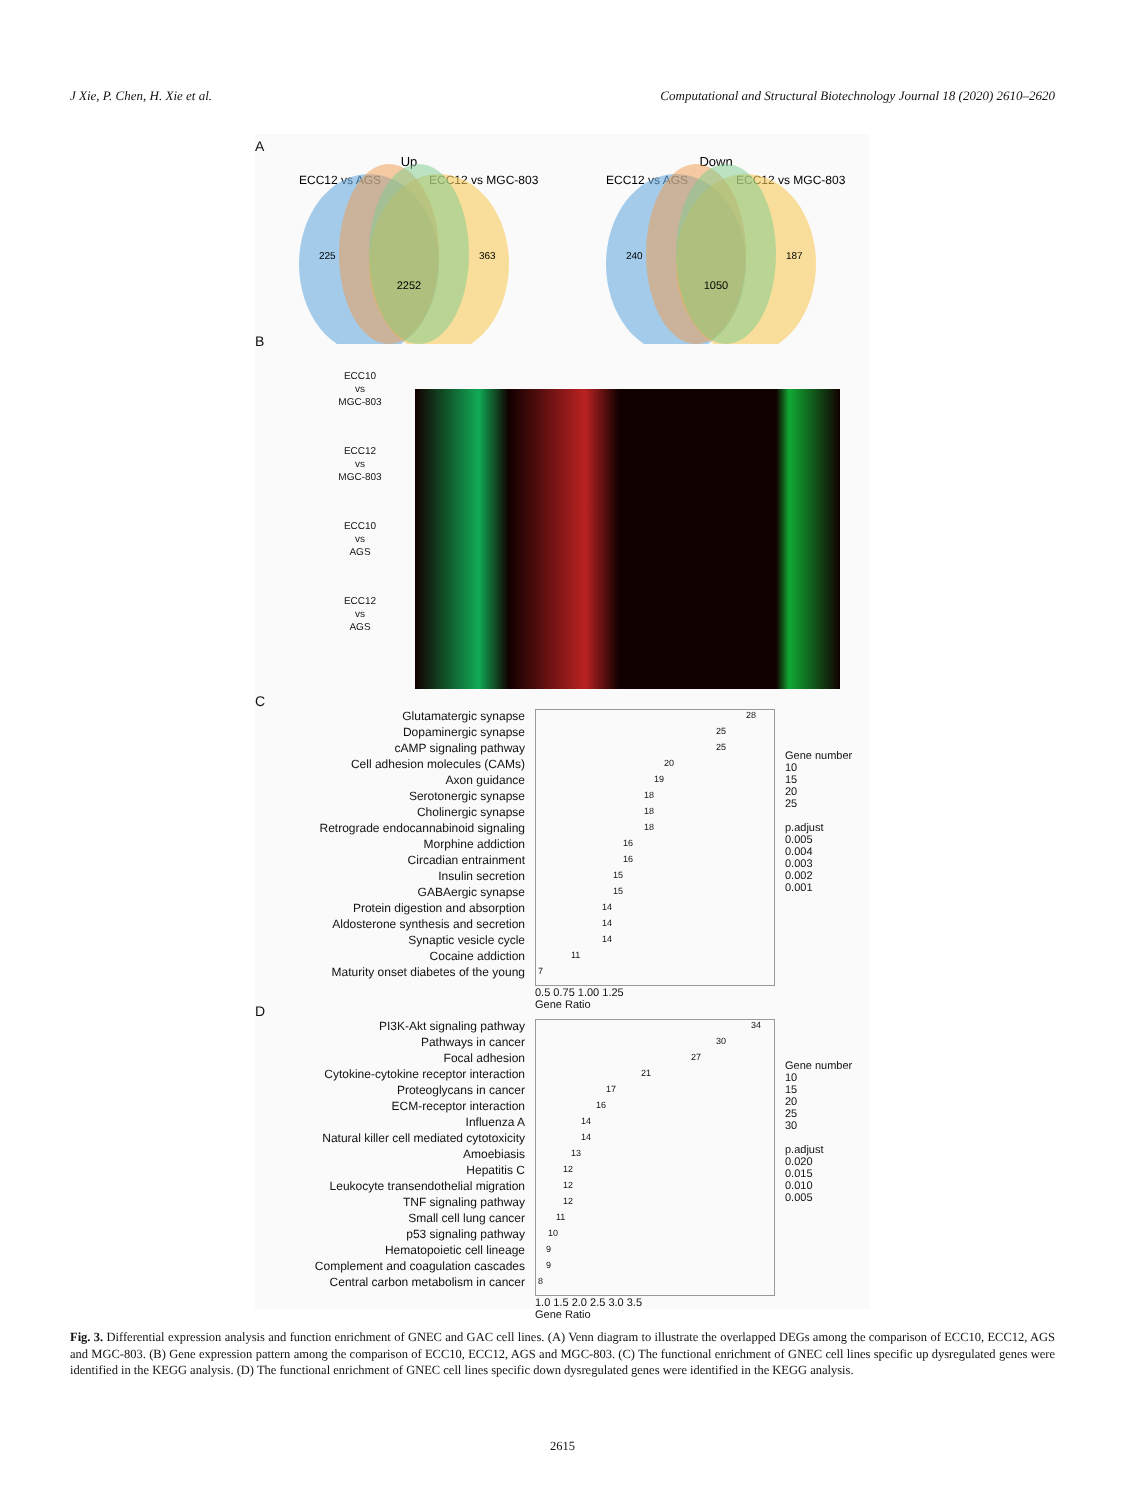J Xie, P. Chen, H. Xie et al. Computational and Structural Biotechnology Journal 18 (2020) 2610–2620
A
Up
ECC12 vs AGS
ECC12 vs MGC-803
2252
225
363
Down
ECC12 vs AGS
ECC12 vs MGC-803
1050
240
187
B
ECC10
vs
MGC-803
ECC12
vs
MGC-803
ECC10
vs
AGS
ECC12
vs
AGS
C
Glutamatergic synapse
Dopaminergic synapse
cAMP signaling pathway
Cell adhesion molecules (CAMs)
Axon guidance
Serotonergic synapse
Cholinergic synapse
Retrograde endocannabinoid signaling
Morphine addiction
Circadian entrainment
Insulin secretion
GABAergic synapse
Protein digestion and absorption
Aldosterone synthesis and secretion
Synaptic vesicle cycle
Cocaine addiction
Maturity onset diabetes of the young
28
25
25
20
19
18
18
18
16
16
15
15
14
14
14
11
7
0.5 0.75 1.00 1.25
Gene Ratio
Gene number
10
15
20
25
p.adjust
0.005
0.004
0.003
0.002
0.001
D
PI3K-Akt signaling pathway
Pathways in cancer
Focal adhesion
Cytokine-cytokine receptor interaction
Proteoglycans in cancer
ECM-receptor interaction
Influenza A
Natural killer cell mediated cytotoxicity
Amoebiasis
Hepatitis C
Leukocyte transendothelial migration
TNF signaling pathway
Small cell lung cancer
p53 signaling pathway
Hematopoietic cell lineage
Complement and coagulation cascades
Central carbon metabolism in cancer
34
30
27
21
17
16
14
14
13
12
12
12
11
10
9
9
8
1.0 1.5 2.0 2.5 3.0 3.5
Gene Ratio
Gene number
10
15
20
25
30
p.adjust
0.020
0.015
0.010
0.005
Fig. 3. Differential expression analysis and function enrichment of GNEC and GAC cell lines. (A) Venn diagram to illustrate the overlapped DEGs among the comparison of ECC10, ECC12, AGS and MGC-803. (B) Gene expression pattern among the comparison of ECC10, ECC12, AGS and MGC-803. (C) The functional enrichment of GNEC cell lines specific up dysregulated genes were identified in the KEGG analysis. (D) The functional enrichment of GNEC cell lines specific down dysregulated genes were identified in the KEGG analysis.
2615